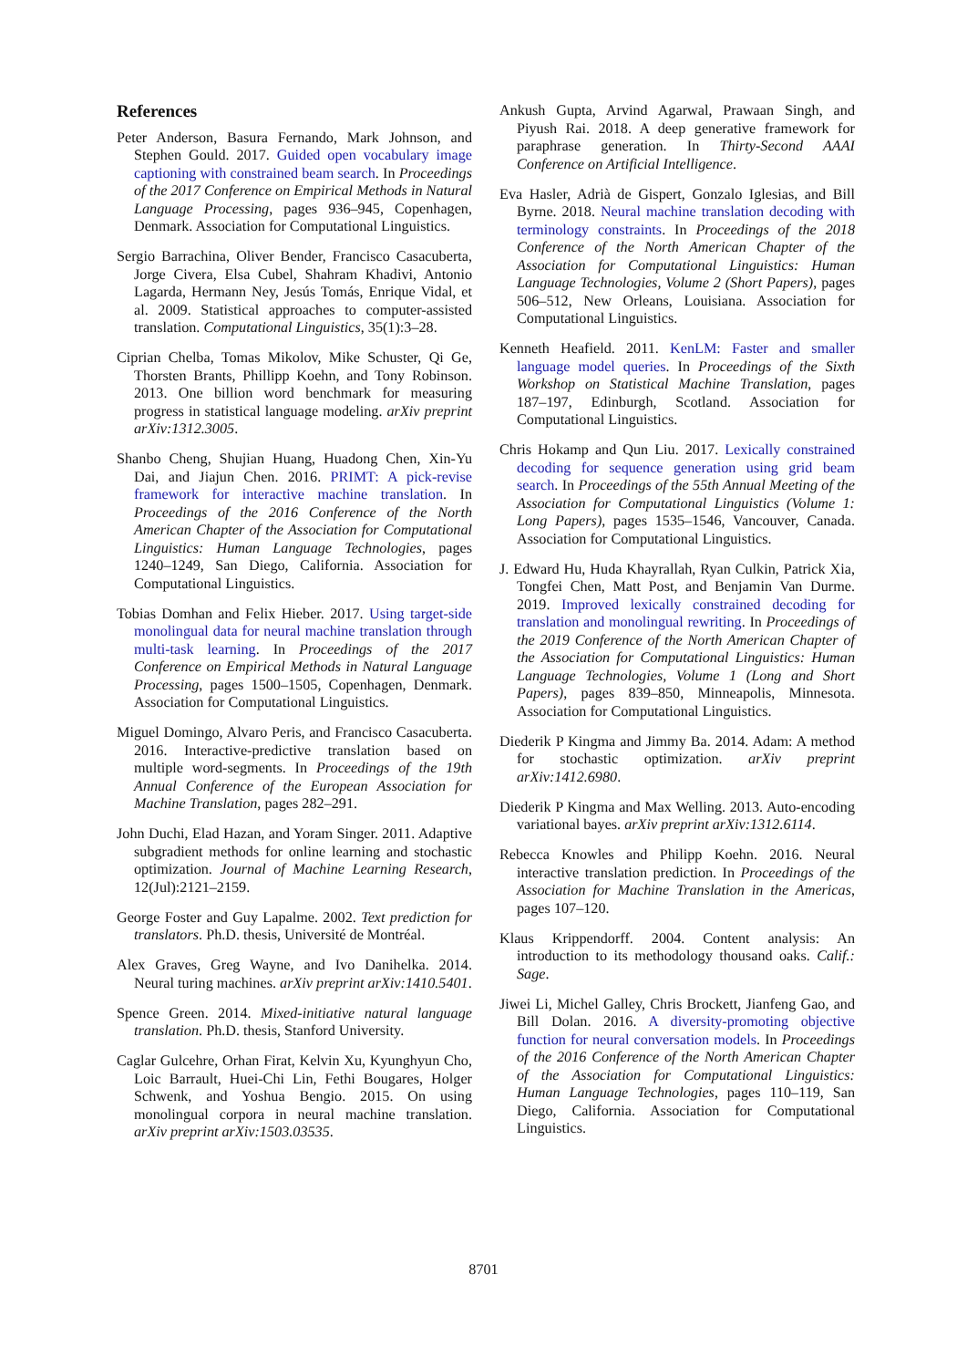References
Peter Anderson, Basura Fernando, Mark Johnson, and Stephen Gould. 2017. Guided open vocabulary image captioning with constrained beam search. In Proceedings of the 2017 Conference on Empirical Methods in Natural Language Processing, pages 936–945, Copenhagen, Denmark. Association for Computational Linguistics.
Sergio Barrachina, Oliver Bender, Francisco Casacuberta, Jorge Civera, Elsa Cubel, Shahram Khadivi, Antonio Lagarda, Hermann Ney, Jesús Tomás, Enrique Vidal, et al. 2009. Statistical approaches to computer-assisted translation. Computational Linguistics, 35(1):3–28.
Ciprian Chelba, Tomas Mikolov, Mike Schuster, Qi Ge, Thorsten Brants, Phillipp Koehn, and Tony Robinson. 2013. One billion word benchmark for measuring progress in statistical language modeling. arXiv preprint arXiv:1312.3005.
Shanbo Cheng, Shujian Huang, Huadong Chen, Xin-Yu Dai, and Jiajun Chen. 2016. PRIMT: A pick-revise framework for interactive machine translation. In Proceedings of the 2016 Conference of the North American Chapter of the Association for Computational Linguistics: Human Language Technologies, pages 1240–1249, San Diego, California. Association for Computational Linguistics.
Tobias Domhan and Felix Hieber. 2017. Using target-side monolingual data for neural machine translation through multi-task learning. In Proceedings of the 2017 Conference on Empirical Methods in Natural Language Processing, pages 1500–1505, Copenhagen, Denmark. Association for Computational Linguistics.
Miguel Domingo, Alvaro Peris, and Francisco Casacuberta. 2016. Interactive-predictive translation based on multiple word-segments. In Proceedings of the 19th Annual Conference of the European Association for Machine Translation, pages 282–291.
John Duchi, Elad Hazan, and Yoram Singer. 2011. Adaptive subgradient methods for online learning and stochastic optimization. Journal of Machine Learning Research, 12(Jul):2121–2159.
George Foster and Guy Lapalme. 2002. Text prediction for translators. Ph.D. thesis, Université de Montréal.
Alex Graves, Greg Wayne, and Ivo Danihelka. 2014. Neural turing machines. arXiv preprint arXiv:1410.5401.
Spence Green. 2014. Mixed-initiative natural language translation. Ph.D. thesis, Stanford University.
Caglar Gulcehre, Orhan Firat, Kelvin Xu, Kyunghyun Cho, Loic Barrault, Huei-Chi Lin, Fethi Bougares, Holger Schwenk, and Yoshua Bengio. 2015. On using monolingual corpora in neural machine translation. arXiv preprint arXiv:1503.03535.
Ankush Gupta, Arvind Agarwal, Prawaan Singh, and Piyush Rai. 2018. A deep generative framework for paraphrase generation. In Thirty-Second AAAI Conference on Artificial Intelligence.
Eva Hasler, Adrià de Gispert, Gonzalo Iglesias, and Bill Byrne. 2018. Neural machine translation decoding with terminology constraints. In Proceedings of the 2018 Conference of the North American Chapter of the Association for Computational Linguistics: Human Language Technologies, Volume 2 (Short Papers), pages 506–512, New Orleans, Louisiana. Association for Computational Linguistics.
Kenneth Heafield. 2011. KenLM: Faster and smaller language model queries. In Proceedings of the Sixth Workshop on Statistical Machine Translation, pages 187–197, Edinburgh, Scotland. Association for Computational Linguistics.
Chris Hokamp and Qun Liu. 2017. Lexically constrained decoding for sequence generation using grid beam search. In Proceedings of the 55th Annual Meeting of the Association for Computational Linguistics (Volume 1: Long Papers), pages 1535–1546, Vancouver, Canada. Association for Computational Linguistics.
J. Edward Hu, Huda Khayrallah, Ryan Culkin, Patrick Xia, Tongfei Chen, Matt Post, and Benjamin Van Durme. 2019. Improved lexically constrained decoding for translation and monolingual rewriting. In Proceedings of the 2019 Conference of the North American Chapter of the Association for Computational Linguistics: Human Language Technologies, Volume 1 (Long and Short Papers), pages 839–850, Minneapolis, Minnesota. Association for Computational Linguistics.
Diederik P Kingma and Jimmy Ba. 2014. Adam: A method for stochastic optimization. arXiv preprint arXiv:1412.6980.
Diederik P Kingma and Max Welling. 2013. Auto-encoding variational bayes. arXiv preprint arXiv:1312.6114.
Rebecca Knowles and Philipp Koehn. 2016. Neural interactive translation prediction. In Proceedings of the Association for Machine Translation in the Americas, pages 107–120.
Klaus Krippendorff. 2004. Content analysis: An introduction to its methodology thousand oaks. Calif.: Sage.
Jiwei Li, Michel Galley, Chris Brockett, Jianfeng Gao, and Bill Dolan. 2016. A diversity-promoting objective function for neural conversation models. In Proceedings of the 2016 Conference of the North American Chapter of the Association for Computational Linguistics: Human Language Technologies, pages 110–119, San Diego, California. Association for Computational Linguistics.
8701